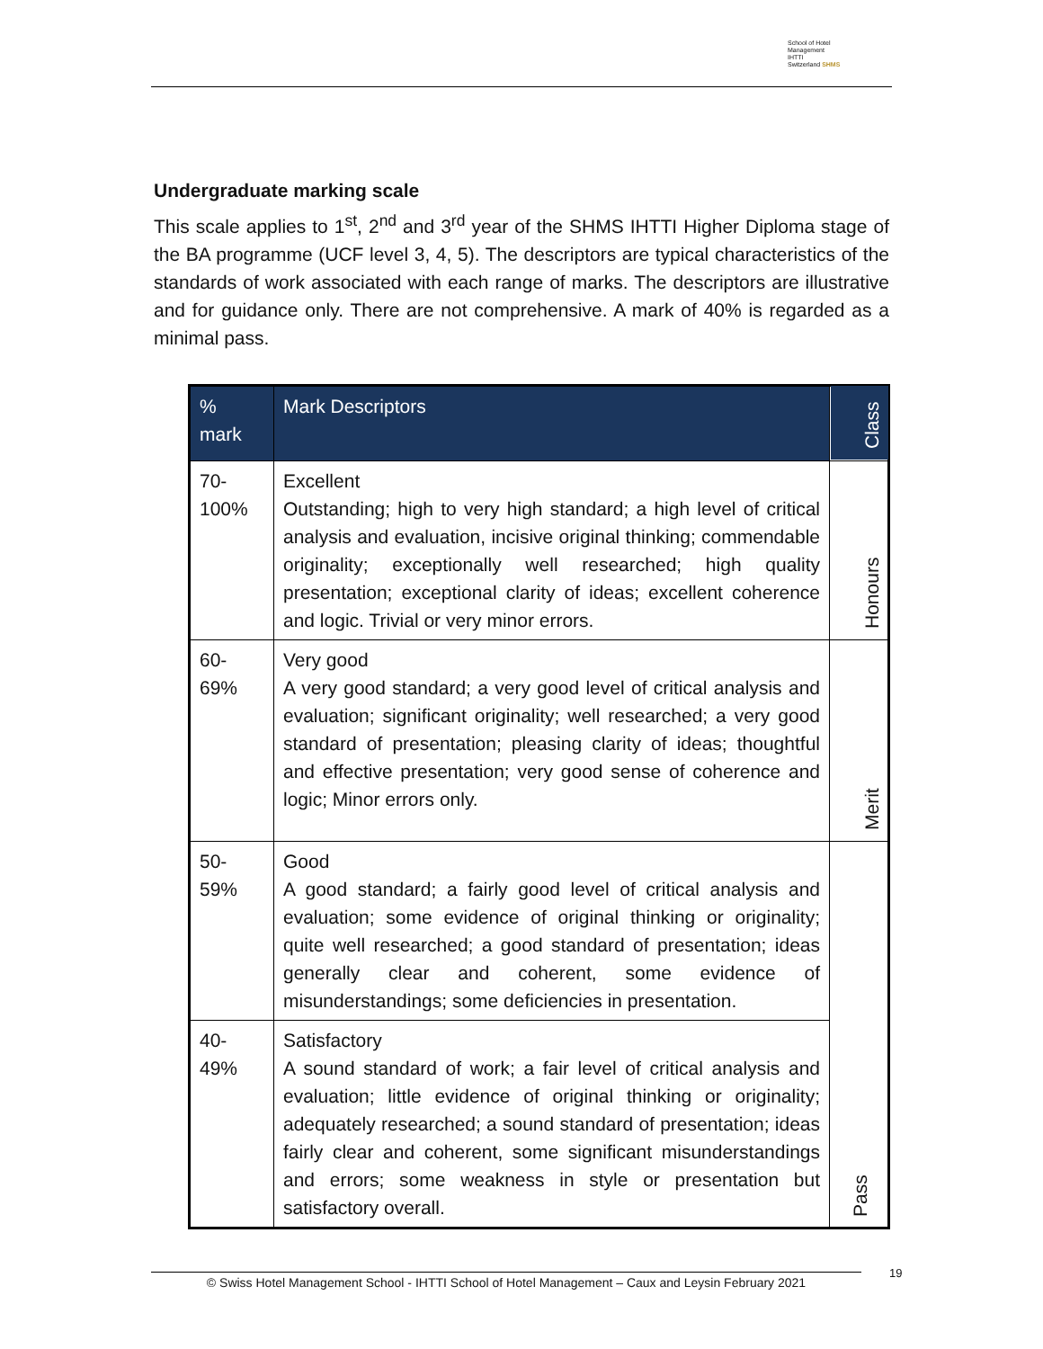School of Hotel
Management
IHTTI
Switzerland SHMS
Undergraduate marking scale
This scale applies to 1<sup>st</sup>, 2<sup>nd</sup> and 3<sup>rd</sup> year of the SHMS IHTTI Higher Diploma stage of the BA programme (UCF level 3, 4, 5). The descriptors are typical characteristics of the standards of work associated with each range of marks. The descriptors are illustrative and for guidance only. There are not comprehensive. A mark of 40% is regarded as a minimal pass.
| % mark | Mark Descriptors | Class |
| --- | --- | --- |
| 70- 100% | Excellent Outstanding; high to very high standard; a high level of critical analysis and evaluation, incisive original thinking; commendable originality; exceptionally well researched; high quality presentation; exceptional clarity of ideas; excellent coherence and logic. Trivial or very minor errors. | Honours |
| 60- 69% | Very good A very good standard; a very good level of critical analysis and evaluation; significant originality; well researched; a very good standard of presentation; pleasing clarity of ideas; thoughtful and effective presentation; very good sense of coherence and logic; Minor errors only. | Merit |
| 50- 59% | Good A good standard; a fairly good level of critical analysis and evaluation; some evidence of original thinking or originality; quite well researched; a good standard of presentation; ideas generally clear and coherent, some evidence of misunderstandings; some deficiencies in presentation. | Pass |
| 40- 49% | Satisfactory A sound standard of work; a fair level of critical analysis and evaluation; little evidence of original thinking or originality; adequately researched; a sound standard of presentation; ideas fairly clear and coherent, some significant misunderstandings and errors; some weakness in style or presentation but satisfactory overall. | |
© Swiss Hotel Management School - IHTTI School of Hotel Management – Caux and Leysin February 2021
19